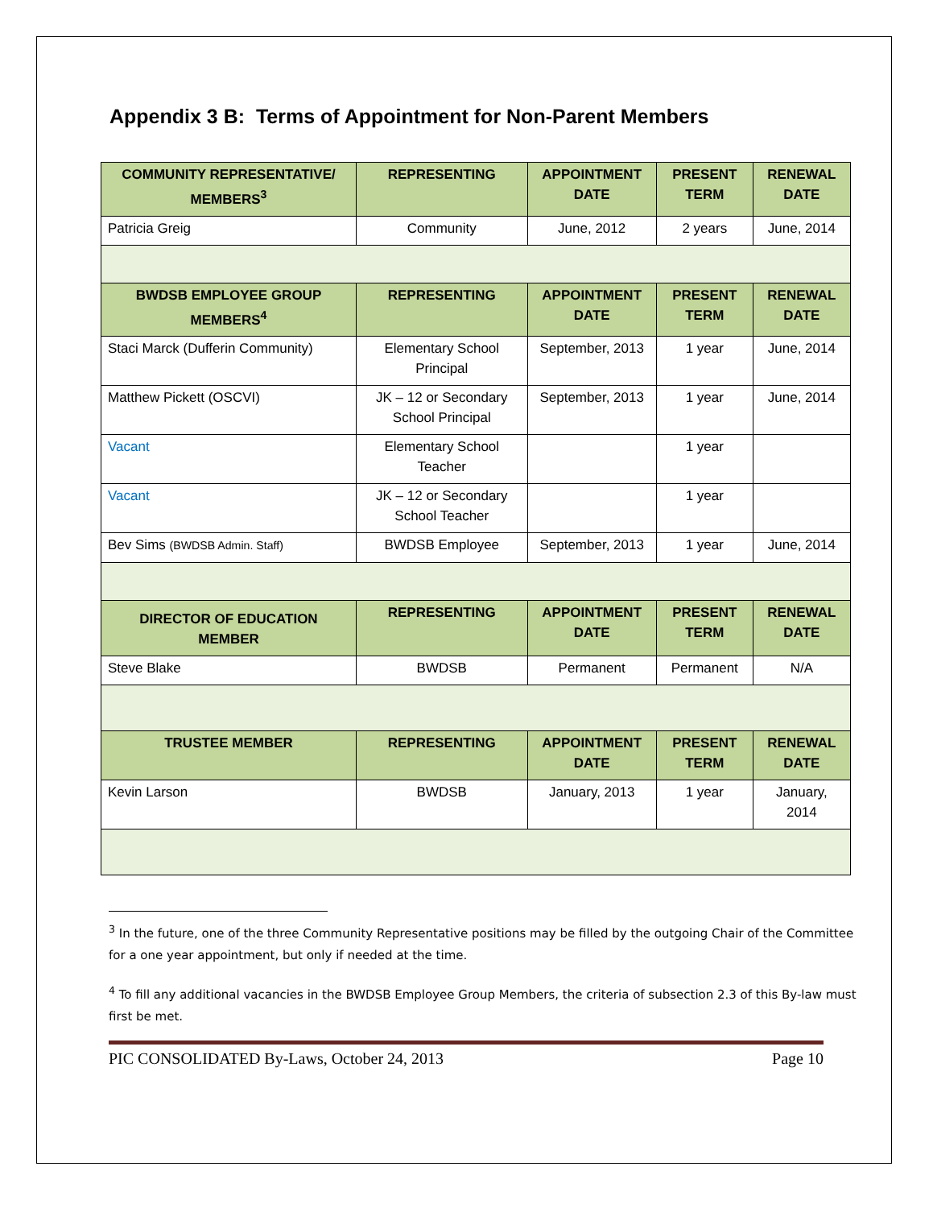Appendix 3 B: Terms of Appointment for Non-Parent Members
| COMMUNITY REPRESENTATIVE/ MEMBERS<sup>3</sup> | REPRESENTING | APPOINTMENT DATE | PRESENT TERM | RENEWAL DATE |
| --- | --- | --- | --- | --- |
| Patricia Greig | Community | June, 2012 | 2 years | June, 2014 |
| BWDSB EMPLOYEE GROUP MEMBERS<sup>4</sup> | REPRESENTING | APPOINTMENT DATE | PRESENT TERM | RENEWAL DATE |
| Staci Marck (Dufferin Community) | Elementary School Principal | September, 2013 | 1 year | June, 2014 |
| Matthew Pickett (OSCVI) | JK – 12 or Secondary School Principal | September, 2013 | 1 year | June, 2014 |
| Vacant | Elementary School Teacher | | 1 year | |
| Vacant | JK – 12 or Secondary School Teacher | | 1 year | |
| Bev Sims (BWDSB Admin. Staff) | BWDSB Employee | September, 2013 | 1 year | June, 2014 |
| DIRECTOR OF EDUCATION MEMBER | REPRESENTING | APPOINTMENT DATE | PRESENT TERM | RENEWAL DATE |
| Steve Blake | BWDSB | Permanent | Permanent | N/A |
| TRUSTEE MEMBER | REPRESENTING | APPOINTMENT DATE | PRESENT TERM | RENEWAL DATE |
| Kevin Larson | BWDSB | January, 2013 | 1 year | January, 2014 |
<sup>3</sup> In the future, one of the three Community Representative positions may be filled by the outgoing Chair of the Committee for a one year appointment, but only if needed at the time.
<sup>4</sup> To fill any additional vacancies in the BWDSB Employee Group Members, the criteria of subsection 2.3 of this By-law must first be met.
PIC CONSOLIDATED By-Laws, October 24, 2013 Page 10